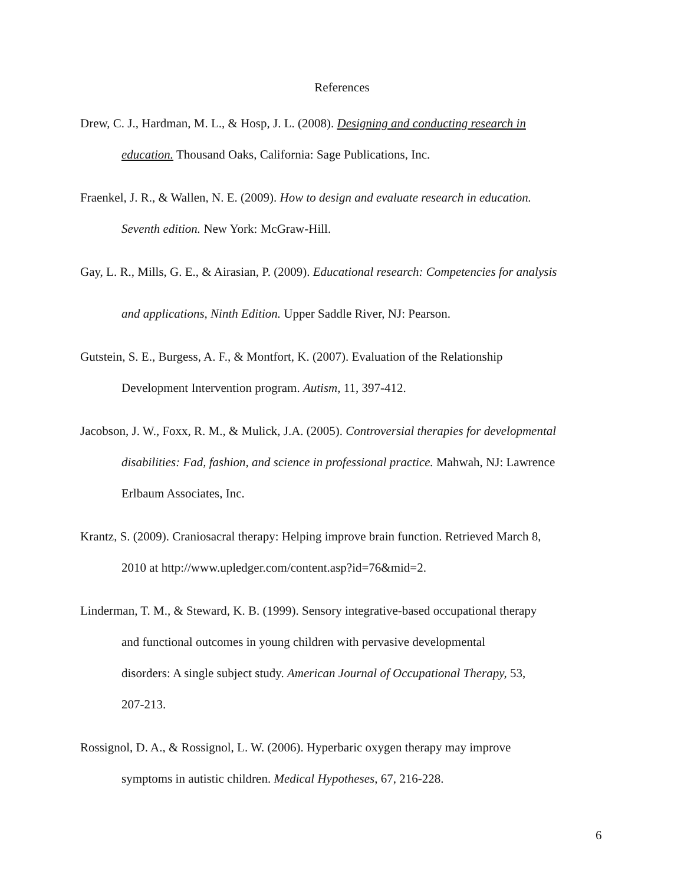References
Drew, C. J., Hardman, M. L., & Hosp, J. L. (2008). Designing and conducting research in
education. Thousand Oaks, California: Sage Publications, Inc.
Fraenkel, J. R., & Wallen, N. E. (2009). How to design and evaluate research in education.
Seventh edition. New York: McGraw-Hill.
Gay, L. R., Mills, G. E., & Airasian, P. (2009). Educational research: Competencies for analysis
and applications, Ninth Edition. Upper Saddle River, NJ: Pearson.
Gutstein, S. E., Burgess, A. F., & Montfort, K. (2007). Evaluation of the Relationship
Development Intervention program. Autism, 11, 397-412.
Jacobson, J. W., Foxx, R. M., & Mulick, J.A. (2005). Controversial therapies for developmental
disabilities: Fad, fashion, and science in professional practice. Mahwah, NJ: Lawrence
Erlbaum Associates, Inc.
Krantz, S. (2009). Craniosacral therapy: Helping improve brain function. Retrieved March 8,
2010 at http://www.upledger.com/content.asp?id=76&mid=2.
Linderman, T. M., & Steward, K. B. (1999). Sensory integrative-based occupational therapy
and functional outcomes in young children with pervasive developmental
disorders: A single subject study. American Journal of Occupational Therapy, 53,
207-213.
Rossignol, D. A., & Rossignol, L. W. (2006). Hyperbaric oxygen therapy may improve
symptoms in autistic children. Medical Hypotheses, 67, 216-228.
6